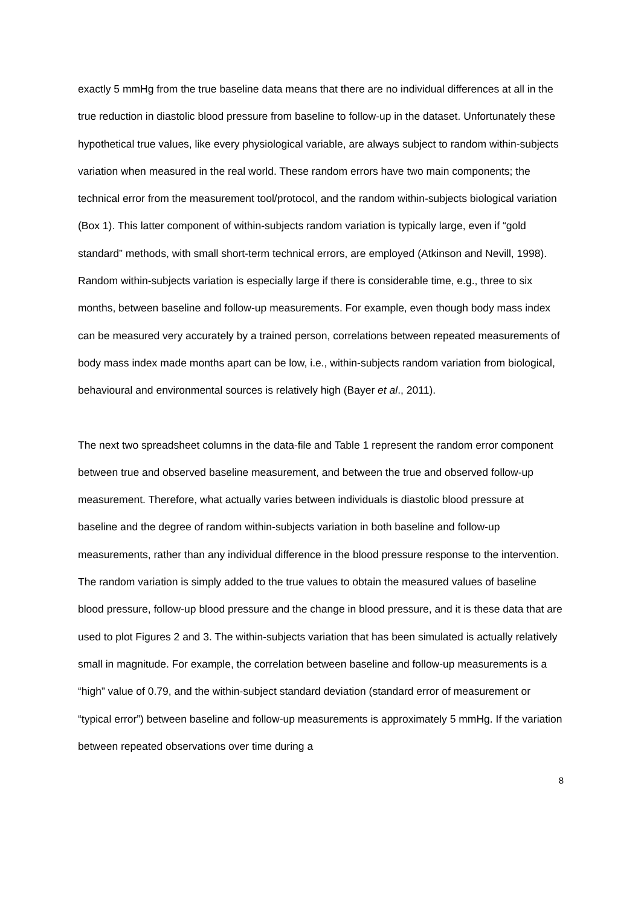exactly 5 mmHg from the true baseline data means that there are no individual differences at all in the true reduction in diastolic blood pressure from baseline to follow-up in the dataset. Unfortunately these hypothetical true values, like every physiological variable, are always subject to random within-subjects variation when measured in the real world. These random errors have two main components; the technical error from the measurement tool/protocol, and the random within-subjects biological variation (Box 1). This latter component of within-subjects random variation is typically large, even if “gold standard” methods, with small short-term technical errors, are employed (Atkinson and Nevill, 1998). Random within-subjects variation is especially large if there is considerable time, e.g., three to six months, between baseline and follow-up measurements. For example, even though body mass index can be measured very accurately by a trained person, correlations between repeated measurements of body mass index made months apart can be low, i.e., within-subjects random variation from biological, behavioural and environmental sources is relatively high (Bayer et al., 2011).
The next two spreadsheet columns in the data-file and Table 1 represent the random error component between true and observed baseline measurement, and between the true and observed follow-up measurement. Therefore, what actually varies between individuals is diastolic blood pressure at baseline and the degree of random within-subjects variation in both baseline and follow-up measurements, rather than any individual difference in the blood pressure response to the intervention. The random variation is simply added to the true values to obtain the measured values of baseline blood pressure, follow-up blood pressure and the change in blood pressure, and it is these data that are used to plot Figures 2 and 3. The within-subjects variation that has been simulated is actually relatively small in magnitude. For example, the correlation between baseline and follow-up measurements is a “high” value of 0.79, and the within-subject standard deviation (standard error of measurement or “typical error”) between baseline and follow-up measurements is approximately 5 mmHg. If the variation between repeated observations over time during a
8